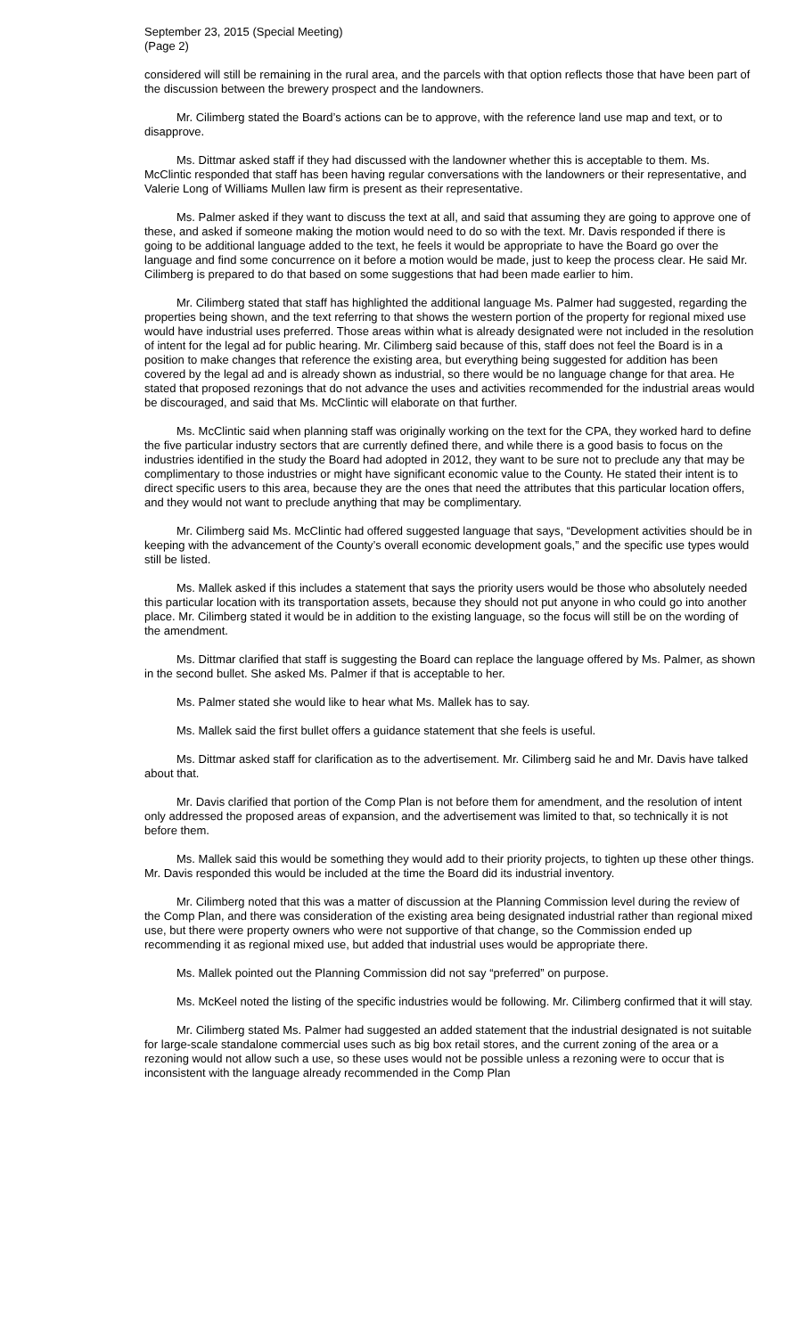September 23, 2015 (Special Meeting)
(Page 2)
considered will still be remaining in the rural area, and the parcels with that option reflects those that have been part of the discussion between the brewery prospect and the landowners.
Mr. Cilimberg stated the Board’s actions can be to approve, with the reference land use map and text, or to disapprove.
Ms. Dittmar asked staff if they had discussed with the landowner whether this is acceptable to them. Ms. McClintic responded that staff has been having regular conversations with the landowners or their representative, and Valerie Long of Williams Mullen law firm is present as their representative.
Ms. Palmer asked if they want to discuss the text at all, and said that assuming they are going to approve one of these, and asked if someone making the motion would need to do so with the text. Mr. Davis responded if there is going to be additional language added to the text, he feels it would be appropriate to have the Board go over the language and find some concurrence on it before a motion would be made, just to keep the process clear. He said Mr. Cilimberg is prepared to do that based on some suggestions that had been made earlier to him.
Mr. Cilimberg stated that staff has highlighted the additional language Ms. Palmer had suggested, regarding the properties being shown, and the text referring to that shows the western portion of the property for regional mixed use would have industrial uses preferred. Those areas within what is already designated were not included in the resolution of intent for the legal ad for public hearing. Mr. Cilimberg said because of this, staff does not feel the Board is in a position to make changes that reference the existing area, but everything being suggested for addition has been covered by the legal ad and is already shown as industrial, so there would be no language change for that area. He stated that proposed rezonings that do not advance the uses and activities recommended for the industrial areas would be discouraged, and said that Ms. McClintic will elaborate on that further.
Ms. McClintic said when planning staff was originally working on the text for the CPA, they worked hard to define the five particular industry sectors that are currently defined there, and while there is a good basis to focus on the industries identified in the study the Board had adopted in 2012, they want to be sure not to preclude any that may be complimentary to those industries or might have significant economic value to the County. He stated their intent is to direct specific users to this area, because they are the ones that need the attributes that this particular location offers, and they would not want to preclude anything that may be complimentary.
Mr. Cilimberg said Ms. McClintic had offered suggested language that says, “Development activities should be in keeping with the advancement of the County’s overall economic development goals,” and the specific use types would still be listed.
Ms. Mallek asked if this includes a statement that says the priority users would be those who absolutely needed this particular location with its transportation assets, because they should not put anyone in who could go into another place. Mr. Cilimberg stated it would be in addition to the existing language, so the focus will still be on the wording of the amendment.
Ms. Dittmar clarified that staff is suggesting the Board can replace the language offered by Ms. Palmer, as shown in the second bullet. She asked Ms. Palmer if that is acceptable to her.
Ms. Palmer stated she would like to hear what Ms. Mallek has to say.
Ms. Mallek said the first bullet offers a guidance statement that she feels is useful.
Ms. Dittmar asked staff for clarification as to the advertisement. Mr. Cilimberg said he and Mr. Davis have talked about that.
Mr. Davis clarified that portion of the Comp Plan is not before them for amendment, and the resolution of intent only addressed the proposed areas of expansion, and the advertisement was limited to that, so technically it is not before them.
Ms. Mallek said this would be something they would add to their priority projects, to tighten up these other things. Mr. Davis responded this would be included at the time the Board did its industrial inventory.
Mr. Cilimberg noted that this was a matter of discussion at the Planning Commission level during the review of the Comp Plan, and there was consideration of the existing area being designated industrial rather than regional mixed use, but there were property owners who were not supportive of that change, so the Commission ended up recommending it as regional mixed use, but added that industrial uses would be appropriate there.
Ms. Mallek pointed out the Planning Commission did not say “preferred” on purpose.
Ms. McKeel noted the listing of the specific industries would be following. Mr. Cilimberg confirmed that it will stay.
Mr. Cilimberg stated Ms. Palmer had suggested an added statement that the industrial designated is not suitable for large-scale standalone commercial uses such as big box retail stores, and the current zoning of the area or a rezoning would not allow such a use, so these uses would not be possible unless a rezoning were to occur that is inconsistent with the language already recommended in the Comp Plan